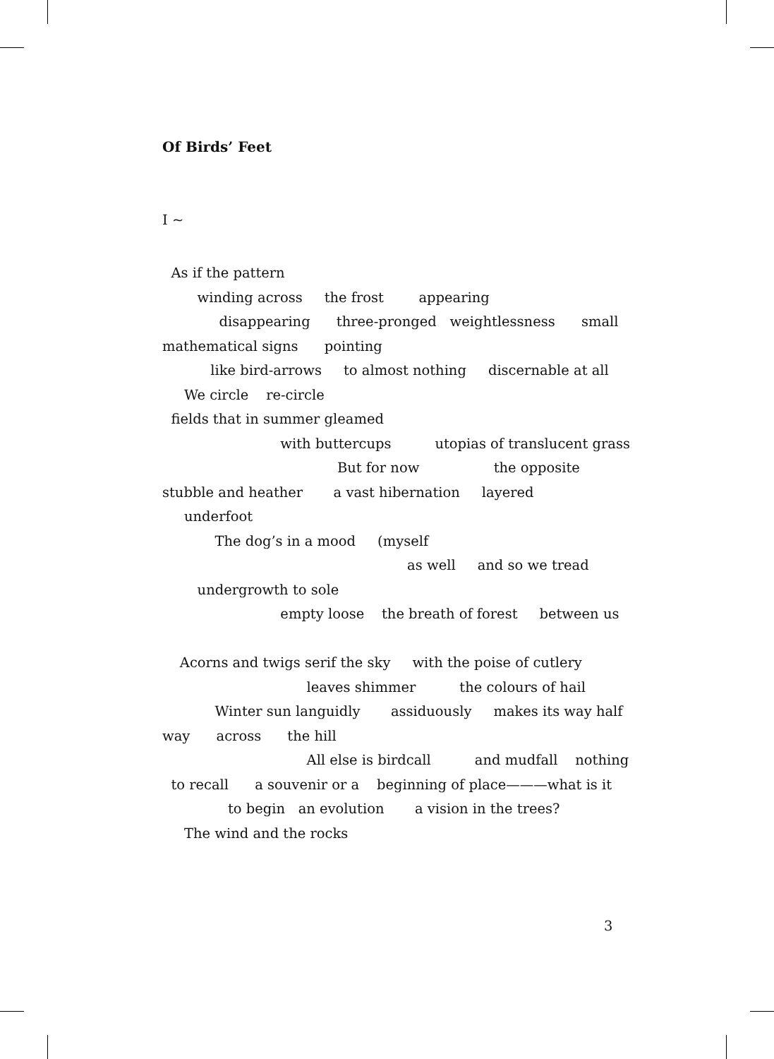Of Birds’ Feet
I ~
As if the pattern
winding across the frost appearing
disappearing three-pronged weightlessness small
mathematical signs pointing
like bird-arrows to almost nothing discernable at all
We circle re-circle
fields that in summer gleamed
with buttercups utopias of translucent grass
But for now the opposite
stubble and heather a vast hibernation layered
underfoot
The dog’s in a mood (myself
as well and so we tread
undergrowth to sole
empty loose the breath of forest between us
Acorns and twigs serif the sky with the poise of cutlery
leaves shimmer the colours of hail
Winter sun languidly assiduously makes its way half
way across the hill
All else is birdcall and mudfall nothing
to recall a souvenir or a beginning of place———what is it
to begin an evolution a vision in the trees?
The wind and the rocks
3